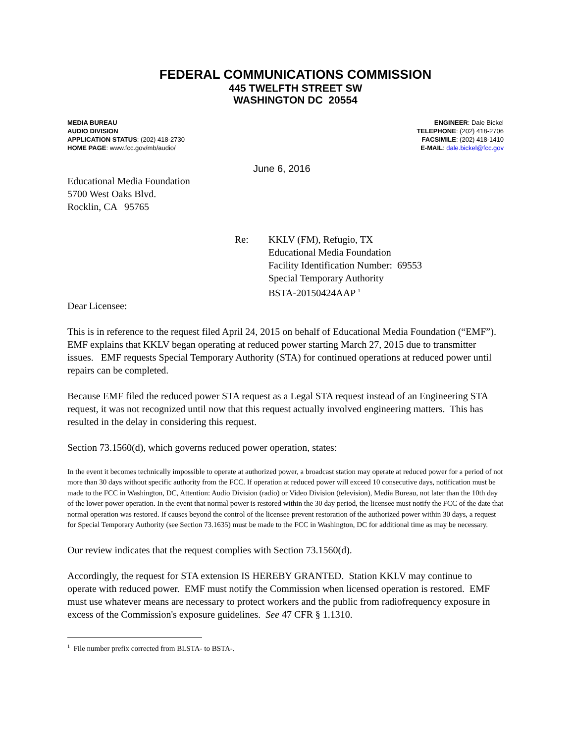FEDERAL COMMUNICATIONS COMMISSION
445 TWELFTH STREET SW
WASHINGTON DC 20554
MEDIA BUREAU
AUDIO DIVISION
APPLICATION STATUS: (202) 418-2730
HOME PAGE: www.fcc.gov/mb/audio/
ENGINEER: Dale Bickel
TELEPHONE: (202) 418-2706
FACSIMILE: (202) 418-1410
E-MAIL: dale.bickel@fcc.gov
June 6, 2016
Educational Media Foundation
5700 West Oaks Blvd.
Rocklin, CA 95765
Re: KKLV (FM), Refugio, TX
Educational Media Foundation
Facility Identification Number: 69553
Special Temporary Authority
BSTA-20150424AAP <sup>1</sup>
Dear Licensee:
This is in reference to the request filed April 24, 2015 on behalf of Educational Media Foundation (“EMF”). EMF explains that KKLV began operating at reduced power starting March 27, 2015 due to transmitter issues. EMF requests Special Temporary Authority (STA) for continued operations at reduced power until repairs can be completed.
Because EMF filed the reduced power STA request as a Legal STA request instead of an Engineering STA request, it was not recognized until now that this request actually involved engineering matters. This has resulted in the delay in considering this request.
Section 73.1560(d), which governs reduced power operation, states:
In the event it becomes technically impossible to operate at authorized power, a broadcast station may operate at reduced power for a period of not more than 30 days without specific authority from the FCC. If operation at reduced power will exceed 10 consecutive days, notification must be made to the FCC in Washington, DC, Attention: Audio Division (radio) or Video Division (television), Media Bureau, not later than the 10th day of the lower power operation. In the event that normal power is restored within the 30 day period, the licensee must notify the FCC of the date that normal operation was restored. If causes beyond the control of the licensee prevent restoration of the authorized power within 30 days, a request for Special Temporary Authority (see Section 73.1635) must be made to the FCC in Washington, DC for additional time as may be necessary.
Our review indicates that the request complies with Section 73.1560(d).
Accordingly, the request for STA extension IS HEREBY GRANTED. Station KKLV may continue to operate with reduced power. EMF must notify the Commission when licensed operation is restored. EMF must use whatever means are necessary to protect workers and the public from radiofrequency exposure in excess of the Commission's exposure guidelines. See 47 CFR § 1.1310.
<sup>1</sup> File number prefix corrected from BLSTA- to BSTA-.